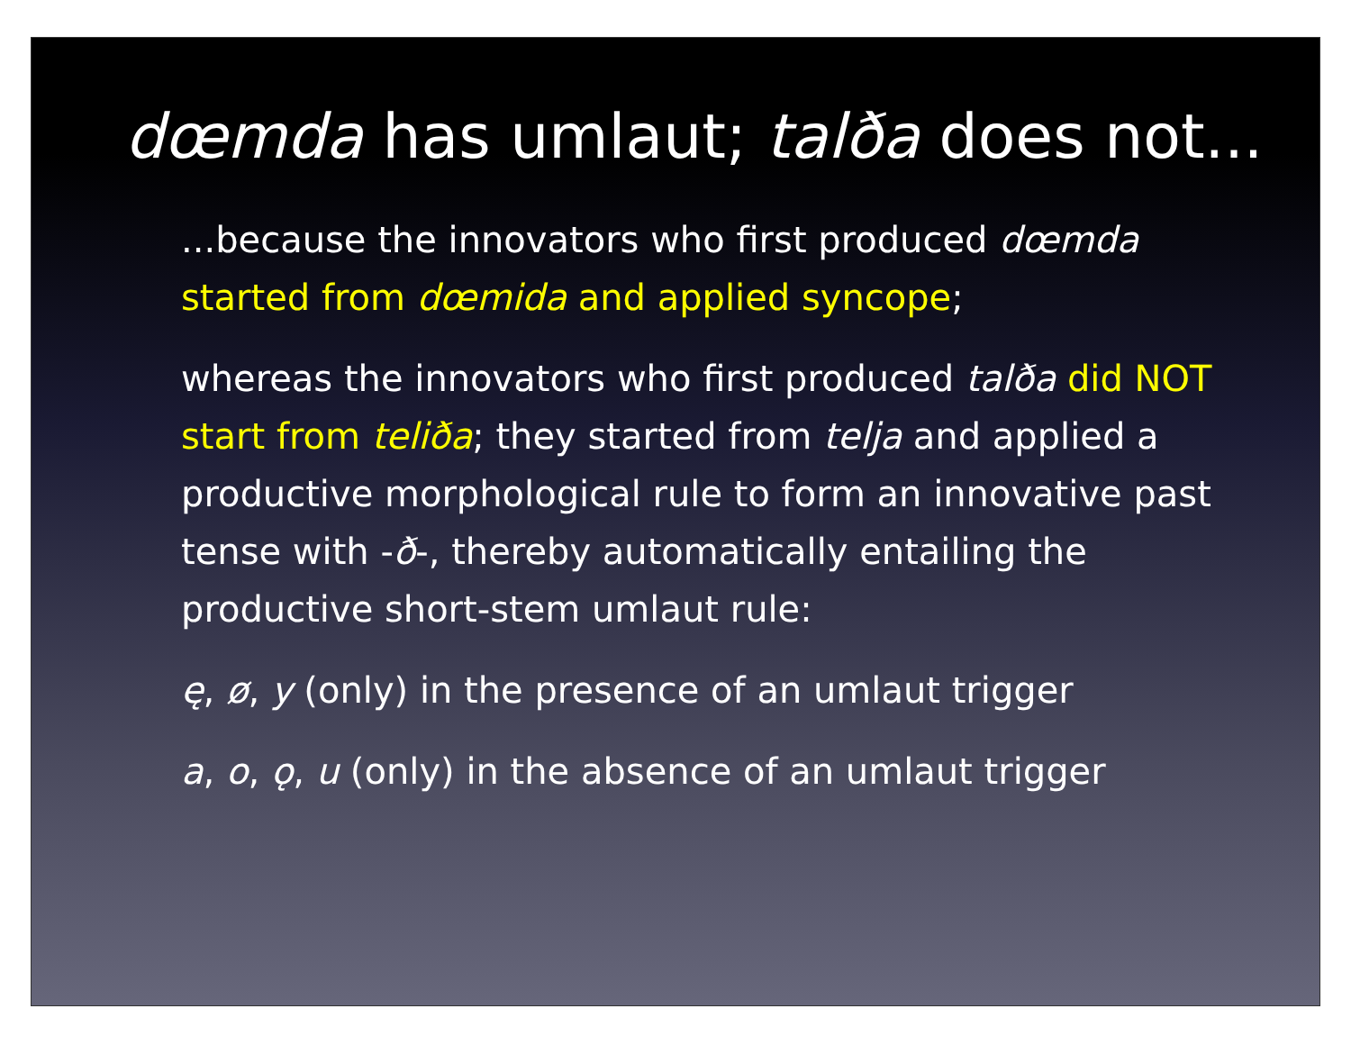dœmda has umlaut; talða does not...
...because the innovators who first produced dœmda started from dœmida and applied syncope;
whereas the innovators who first produced talða did NOT start from teliða; they started from telja and applied a productive morphological rule to form an innovative past tense with -ð-, thereby automatically entailing the productive short-stem umlaut rule:
ę, ø, y (only) in the presence of an umlaut trigger
a, o, ǫ, u (only) in the absence of an umlaut trigger